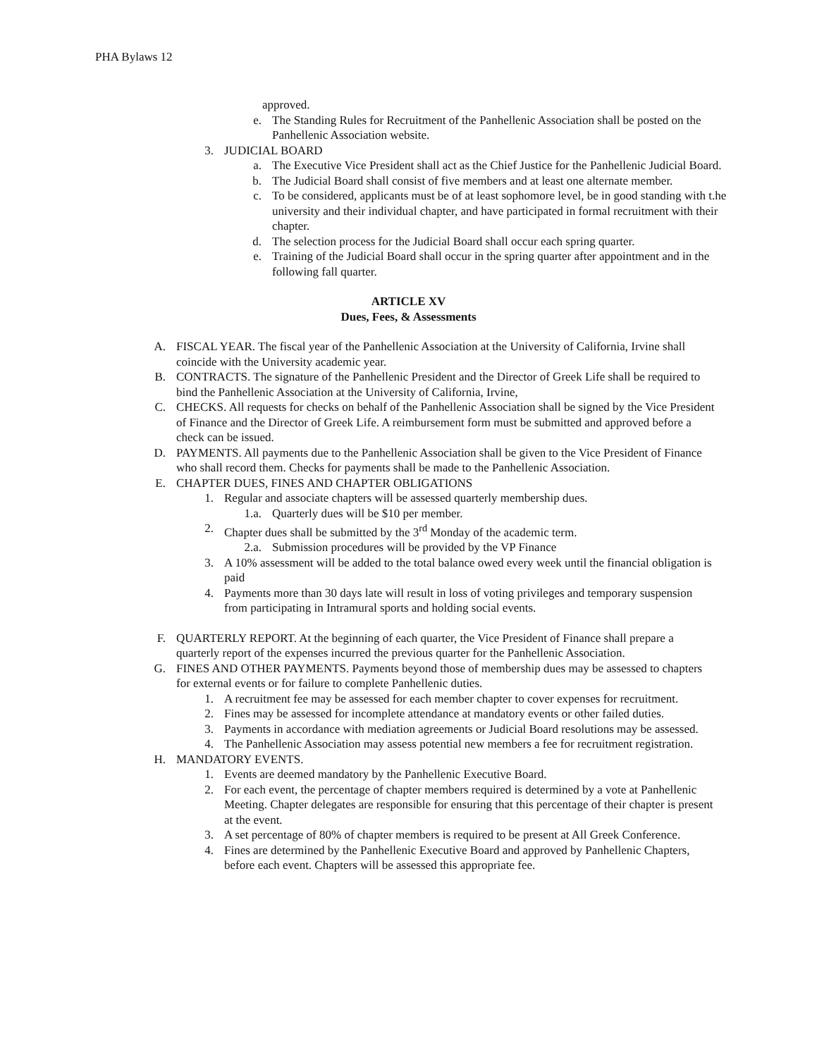PHA Bylaws 12
approved.
e. The Standing Rules for Recruitment of the Panhellenic Association shall be posted on the Panhellenic Association website.
3. JUDICIAL BOARD
a. The Executive Vice President shall act as the Chief Justice for the Panhellenic Judicial Board.
b. The Judicial Board shall consist of five members and at least one alternate member.
c. To be considered, applicants must be of at least sophomore level, be in good standing with t.he university and their individual chapter, and have participated in formal recruitment with their chapter.
d. The selection process for the Judicial Board shall occur each spring quarter.
e. Training of the Judicial Board shall occur in the spring quarter after appointment and in the following fall quarter.
ARTICLE XV
Dues, Fees, & Assessments
A. FISCAL YEAR. The fiscal year of the Panhellenic Association at the University of California, Irvine shall coincide with the University academic year.
B. CONTRACTS. The signature of the Panhellenic President and the Director of Greek Life shall be required to bind the Panhellenic Association at the University of California, Irvine,
C. CHECKS. All requests for checks on behalf of the Panhellenic Association shall be signed by the Vice President of Finance and the Director of Greek Life. A reimbursement form must be submitted and approved before a check can be issued.
D. PAYMENTS. All payments due to the Panhellenic Association shall be given to the Vice President of Finance who shall record them. Checks for payments shall be made to the Panhellenic Association.
E. CHAPTER DUES, FINES AND CHAPTER OBLIGATIONS
1. Regular and associate chapters will be assessed quarterly membership dues.
1.a. Quarterly dues will be $10 per member.
2. Chapter dues shall be submitted by the 3<sup>rd</sup> Monday of the academic term.
2.a. Submission procedures will be provided by the VP Finance
3. A 10% assessment will be added to the total balance owed every week until the financial obligation is paid
4. Payments more than 30 days late will result in loss of voting privileges and temporary suspension from participating in Intramural sports and holding social events.
F. QUARTERLY REPORT. At the beginning of each quarter, the Vice President of Finance shall prepare a quarterly report of the expenses incurred the previous quarter for the Panhellenic Association.
G. FINES AND OTHER PAYMENTS. Payments beyond those of membership dues may be assessed to chapters for external events or for failure to complete Panhellenic duties.
1. A recruitment fee may be assessed for each member chapter to cover expenses for recruitment.
2. Fines may be assessed for incomplete attendance at mandatory events or other failed duties.
3. Payments in accordance with mediation agreements or Judicial Board resolutions may be assessed.
4. The Panhellenic Association may assess potential new members a fee for recruitment registration.
H. MANDATORY EVENTS.
1. Events are deemed mandatory by the Panhellenic Executive Board.
2. For each event, the percentage of chapter members required is determined by a vote at Panhellenic Meeting. Chapter delegates are responsible for ensuring that this percentage of their chapter is present at the event.
3. A set percentage of 80% of chapter members is required to be present at All Greek Conference.
4. Fines are determined by the Panhellenic Executive Board and approved by Panhellenic Chapters, before each event. Chapters will be assessed this appropriate fee.